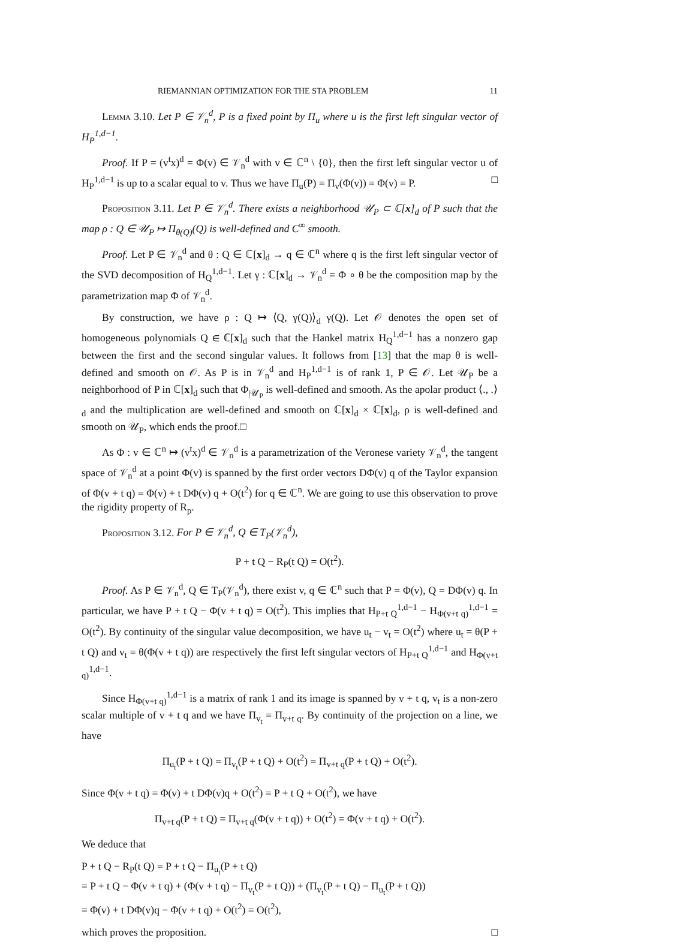RIEMANNIAN OPTIMIZATION FOR THE STA PROBLEM 11
Lemma 3.10. Let P ∈ 𝒱<sub>n</sub><sup>d</sup>, P is a fixed point by Π<sub>u</sub> where u is the first left singular vector of H<sub>P</sub><sup>1,d−1</sup>.
Proof. If P = (v<sup>t</sup>x)<sup>d</sup> = Φ(v) ∈ 𝒱<sub>n</sub><sup>d</sup> with v ∈ ℂ<sup>n</sup> \ {0}, then the first left singular vector u of H<sub>P</sub><sup>1,d−1</sup> is up to a scalar equal to v. Thus we have Π<sub>u</sub>(P) = Π<sub>v</sub>(Φ(v)) = Φ(v) = P. □
Proposition 3.11. Let P ∈ 𝒱<sub>n</sub><sup>d</sup>. There exists a neighborhood 𝒰<sub>P</sub> ⊂ ℂ[x]<sub>d</sub> of P such that the map ρ : Q ∈ 𝒰<sub>P</sub> ↦ Π<sub>θ(Q)</sub>(Q) is well-defined and C<sup>∞</sup> smooth.
Proof. Let P ∈ 𝒱<sub>n</sub><sup>d</sup> and θ : Q ∈ ℂ[x]<sub>d</sub> → q ∈ ℂ<sup>n</sup> where q is the first left singular vector of the SVD decomposition of H<sub>Q</sub><sup>1,d−1</sup>. Let γ : ℂ[x]<sub>d</sub> → 𝒱<sub>n</sub><sup>d</sup> = Φ ∘ θ be the composition map by the parametrization map Φ of 𝒱<sub>n</sub><sup>d</sup>.
By construction, we have ρ : Q ↦ ⟨Q, γ(Q)⟩<sub>d</sub> γ(Q). Let 𝒪 denotes the open set of homogeneous polynomials Q ∈ ℂ[x]<sub>d</sub> such that the Hankel matrix H<sub>Q</sub><sup>1,d−1</sup> has a nonzero gap between the first and the second singular values. It follows from [13] that the map θ is well-defined and smooth on 𝒪. As P is in 𝒱<sub>n</sub><sup>d</sup> and H<sub>P</sub><sup>1,d−1</sup> is of rank 1, P ∈ 𝒪. Let 𝒰<sub>P</sub> be a neighborhood of P in ℂ[x]<sub>d</sub> such that Φ<sub>|𝒰<sub>P</sub></sub> is well-defined and smooth. As the apolar product ⟨., .⟩<sub>d</sub> and the multiplication are well-defined and smooth on ℂ[x]<sub>d</sub> × ℂ[x]<sub>d</sub>, ρ is well-defined and smooth on 𝒰<sub>P</sub>, which ends the proof.□
As Φ : v ∈ ℂ<sup>n</sup> ↦ (v<sup>t</sup>x)<sup>d</sup> ∈ 𝒱<sub>n</sub><sup>d</sup> is a parametrization of the Veronese variety 𝒱<sub>n</sub><sup>d</sup>, the tangent space of 𝒱<sub>n</sub><sup>d</sup> at a point Φ(v) is spanned by the first order vectors DΦ(v) q of the Taylor expansion of Φ(v + t q) = Φ(v) + t DΦ(v) q + O(t<sup>2</sup>) for q ∈ ℂ<sup>n</sup>. We are going to use this observation to prove the rigidity property of R<sub>p</sub>.
Proposition 3.12. For P ∈ 𝒱<sub>n</sub><sup>d</sup>, Q ∈ T<sub>P</sub>(𝒱<sub>n</sub><sup>d</sup>),
P + t Q − R<sub>P</sub>(t Q) = O(t<sup>2</sup>).
Proof. As P ∈ 𝒱<sub>n</sub><sup>d</sup>, Q ∈ T<sub>P</sub>(𝒱<sub>n</sub><sup>d</sup>), there exist v, q ∈ ℂ<sup>n</sup> such that P = Φ(v), Q = DΦ(v) q. In particular, we have P + t Q − Φ(v + t q) = O(t<sup>2</sup>). This implies that H<sub>P+t Q</sub><sup>1,d−1</sup> − H<sub>Φ(v+t q)</sub><sup>1,d−1</sup> = O(t<sup>2</sup>). By continuity of the singular value decomposition, we have u<sub>t</sub> − v<sub>t</sub> = O(t<sup>2</sup>) where u<sub>t</sub> = θ(P + t Q) and v<sub>t</sub> = θ(Φ(v + t q)) are respectively the first left singular vectors of H<sub>P+t Q</sub><sup>1,d−1</sup> and H<sub>Φ(v+t q)</sub><sup>1,d−1</sup>.
Since H<sub>Φ(v+t q)</sub><sup>1,d−1</sup> is a matrix of rank 1 and its image is spanned by v + t q, v<sub>t</sub> is a non-zero scalar multiple of v + t q and we have Π<sub>v<sub>t</sub></sub> = Π<sub>v+t q</sub>. By continuity of the projection on a line, we have
Π<sub>u<sub>t</sub></sub>(P + t Q) = Π<sub>v<sub>t</sub></sub>(P + t Q) + O(t<sup>2</sup>) = Π<sub>v+t q</sub>(P + t Q) + O(t<sup>2</sup>).
Since Φ(v + t q) = Φ(v) + t DΦ(v)q + O(t<sup>2</sup>) = P + t Q + O(t<sup>2</sup>), we have
Π<sub>v+t q</sub>(P + t Q) = Π<sub>v+t q</sub>(Φ(v + t q)) + O(t<sup>2</sup>) = Φ(v + t q) + O(t<sup>2</sup>).
We deduce that
P + t Q − R<sub>P</sub>(t Q) = P + t Q − Π<sub>u<sub>t</sub></sub>(P + t Q)
= P + t Q − Φ(v + t q) + (Φ(v + t q) − Π<sub>v<sub>t</sub></sub>(P + t Q)) + (Π<sub>v<sub>t</sub></sub>(P + t Q) − Π<sub>u<sub>t</sub></sub>(P + t Q))
= Φ(v) + t DΦ(v)q − Φ(v + t q) + O(t<sup>2</sup>) = O(t<sup>2</sup>),
which proves the proposition. □